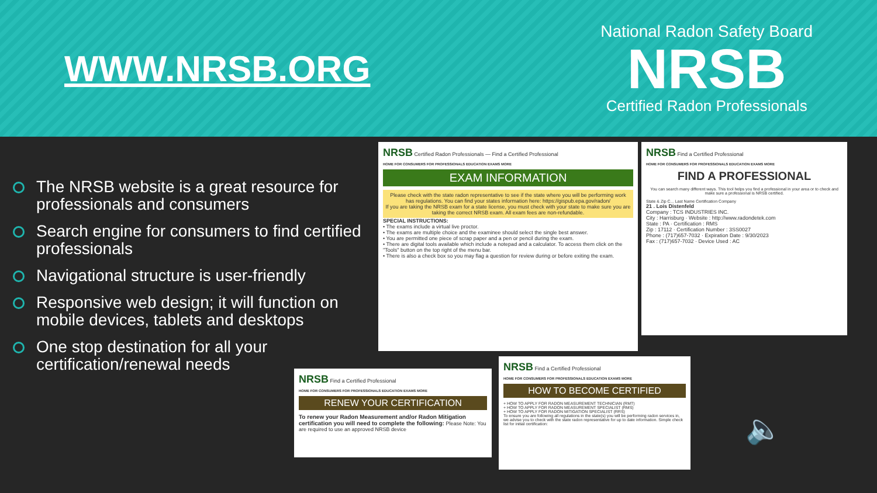WWW.NRSB.ORG
National Radon Safety Board
NRSB
Certified Radon Professionals
The NRSB website is a great resource for professionals and consumers
Search engine for consumers to find certified professionals
Navigational structure is user-friendly
Responsive web design; it will function on mobile devices, tablets and desktops
One stop destination for all your certification/renewal needs
NRSB Certified Radon Professionals — Find a Certified Professional
HOME FOR CONSUMERS FOR PROFESSIONALS EDUCATION EXAMS MORE
EXAM INFORMATION
Please check with the state radon representative to see if the state where you will be performing work has regulations. You can find your states information here: https://gispub.epa.gov/radon/
If you are taking the NRSB exam for a state license, you must check with your state to make sure you are taking the correct NRSB exam. All exam fees are non-refundable.
SPECIAL INSTRUCTIONS:
• The exams include a virtual live proctor.
• The exams are multiple choice and the examinee should select the single best answer.
• You are permitted one piece of scrap paper and a pen or pencil during the exam.
• There are digital tools available which include a notepad and a calculator. To access them click on the "Tools" button on the top right of the menu bar.
• There is also a check box so you may flag a question for review during or before exiting the exam.
NRSB Find a Certified Professional
HOME FOR CONSUMERS FOR PROFESSIONALS EDUCATION EXAMS MORE
FIND A PROFESSIONAL
You can search many different ways. This tool helps you find a professional in your area or to check and make sure a professional is NRSB certified.
State & Zip C... Last Name Certification Company
21 . Lois Distenfeld
Company : TCS INDUSTRIES INC.
City : Harrisburg · Website : http://www.radondetek.com
State : PA · Certification : RMS
Zip : 17112 · Certification Number : 3SS0027
Phone : (717)657-7032 · Expiration Date : 9/30/2023
Fax : (717)657-7032 · Device Used : AC
NRSB Find a Certified Professional
HOME FOR CONSUMERS FOR PROFESSIONALS EDUCATION EXAMS MORE
RENEW YOUR CERTIFICATION
To renew your Radon Measurement and/or Radon Mitigation certification you will need to complete the following: Please Note: You are required to use an approved NRSB device
NRSB Find a Certified Professional
HOME FOR CONSUMERS FOR PROFESSIONALS EDUCATION EXAMS MORE
HOW TO BECOME CERTIFIED
+ HOW TO APPLY FOR RADON MEASUREMENT TECHNICIAN (RMT)
+ HOW TO APPLY FOR RADON MEASUREMENT SPECIALIST (RMS)
+ HOW TO APPLY FOR RADON MITIGATION SPECIALIST (RRS)
To ensure you are following all regulations in the state(s) you will be performing radon services in, we advise you to check with the state radon representative for up to date information. Simple check list for initial certification:
🔈